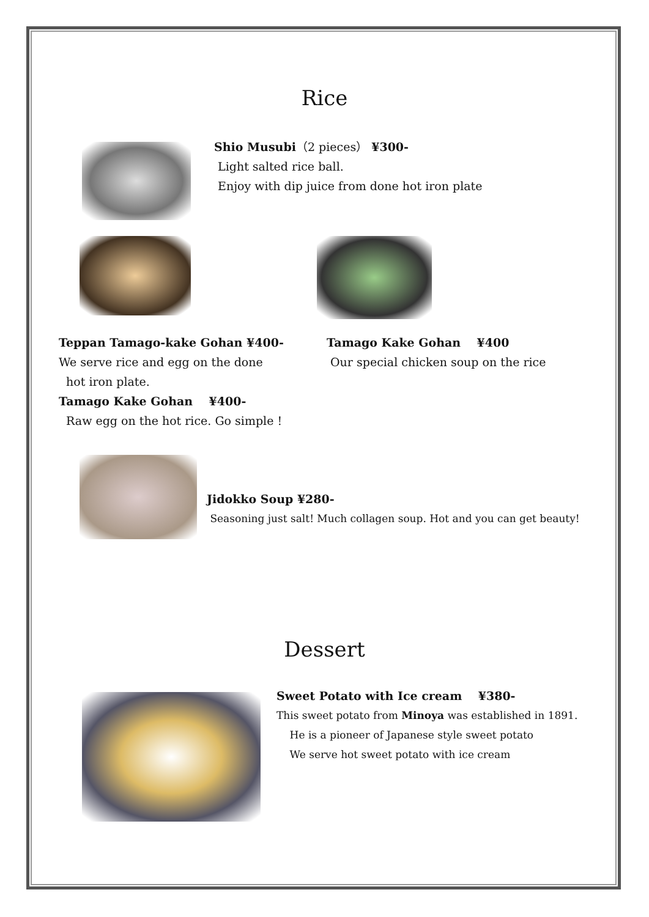Rice
Shio Musubi（2 pieces） ¥300-
Light salted rice ball.
Enjoy with dip juice from done hot iron plate
Teppan Tamago-kake Gohan ¥400-
We serve rice and egg on the done
hot iron plate.
Tamago Kake Gohan ¥400-
Raw egg on the hot rice. Go simple !
Tamago Kake Gohan ¥400
Our special chicken soup on the rice
Jidokko Soup ¥280-
Seasoning just salt! Much collagen soup. Hot and you can get beauty!
Dessert
Sweet Potato with Ice cream ¥380-
This sweet potato from Minoya was established in 1891.
He is a pioneer of Japanese style sweet potato
We serve hot sweet potato with ice cream